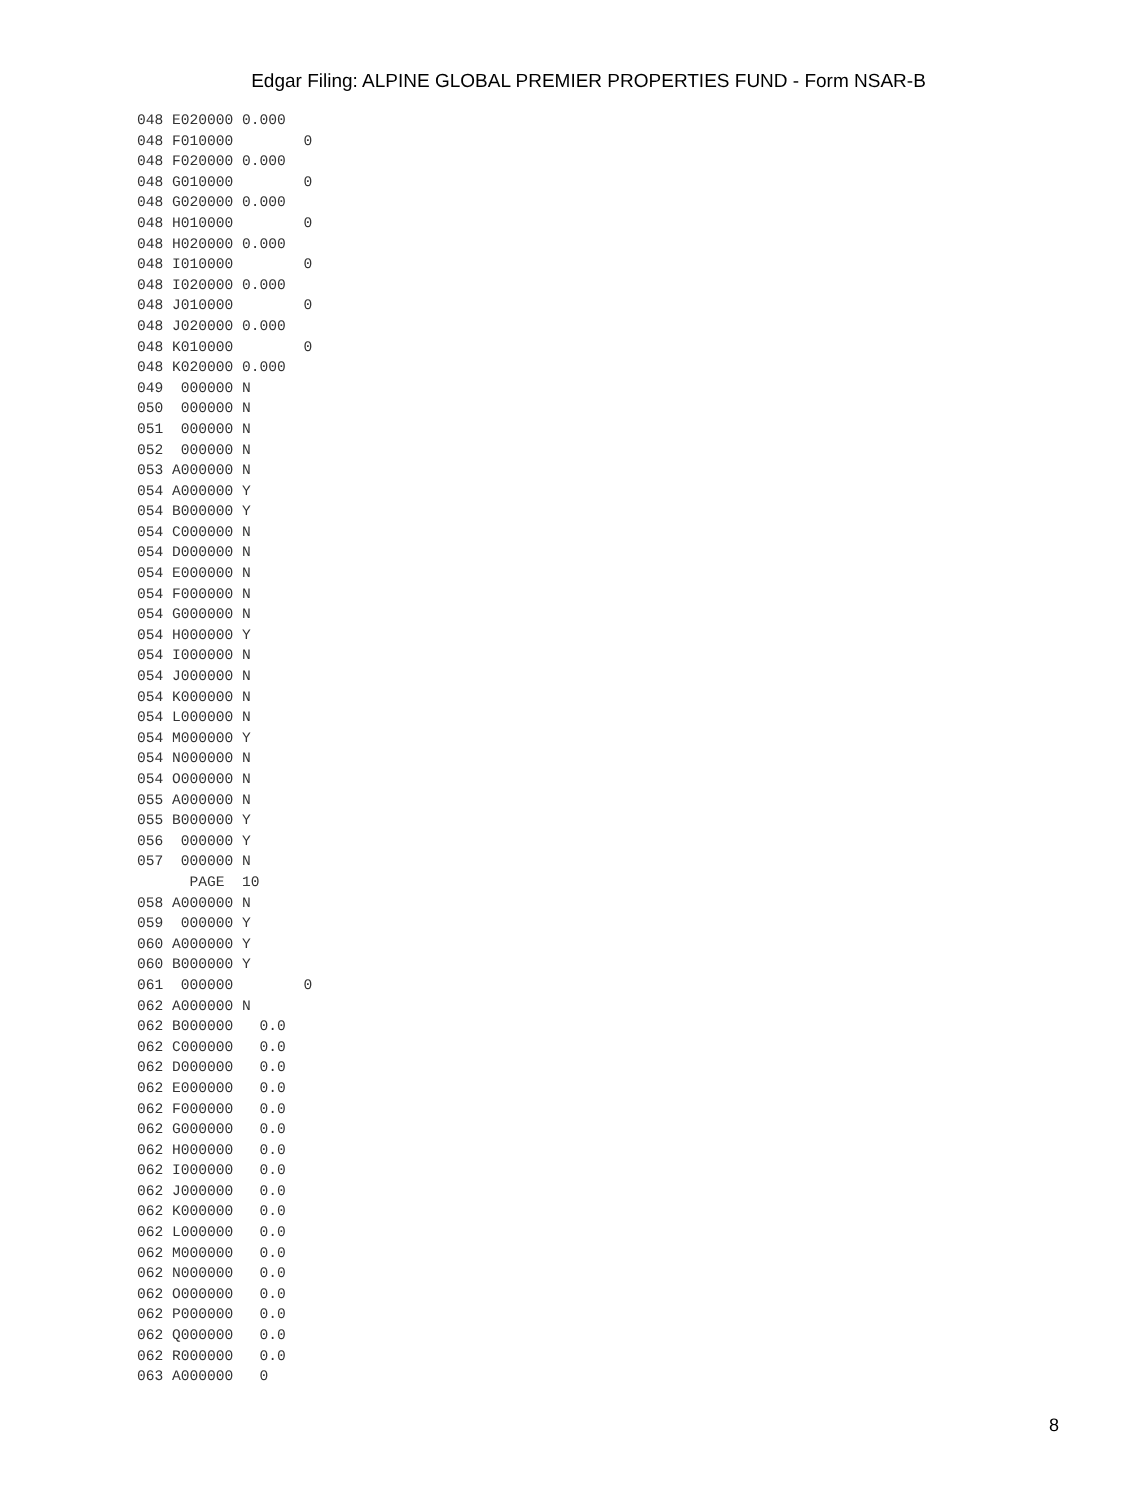Edgar Filing: ALPINE GLOBAL PREMIER PROPERTIES FUND - Form NSAR-B
048 E020000 0.000
048 F010000        0
048 F020000 0.000
048 G010000        0
048 G020000 0.000
048 H010000        0
048 H020000 0.000
048 I010000        0
048 I020000 0.000
048 J010000        0
048 J020000 0.000
048 K010000        0
048 K020000 0.000
049  000000 N
050  000000 N
051  000000 N
052  000000 N
053 A000000 N
054 A000000 Y
054 B000000 Y
054 C000000 N
054 D000000 N
054 E000000 N
054 F000000 N
054 G000000 N
054 H000000 Y
054 I000000 N
054 J000000 N
054 K000000 N
054 L000000 N
054 M000000 Y
054 N000000 N
054 O000000 N
055 A000000 N
055 B000000 Y
056  000000 Y
057  000000 N
      PAGE  10
058 A000000 N
059  000000 Y
060 A000000 Y
060 B000000 Y
061  000000        0
062 A000000 N
062 B000000   0.0
062 C000000   0.0
062 D000000   0.0
062 E000000   0.0
062 F000000   0.0
062 G000000   0.0
062 H000000   0.0
062 I000000   0.0
062 J000000   0.0
062 K000000   0.0
062 L000000   0.0
062 M000000   0.0
062 N000000   0.0
062 O000000   0.0
062 P000000   0.0
062 Q000000   0.0
062 R000000   0.0
063 A000000   0
8